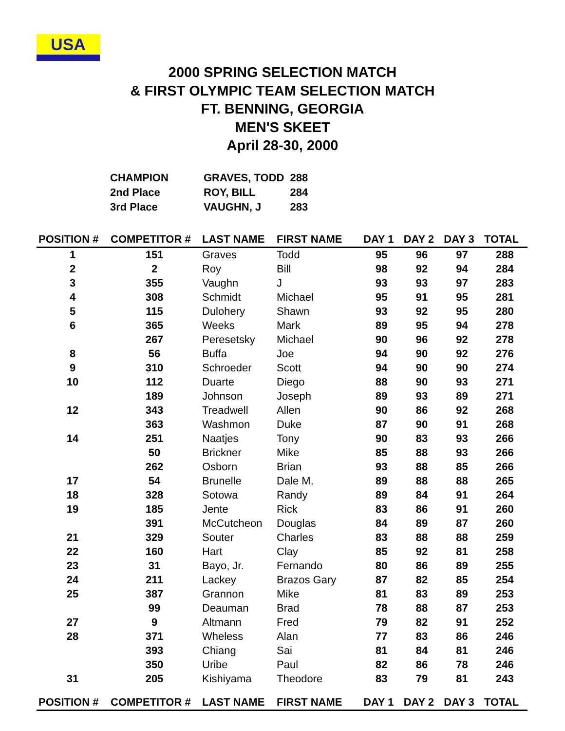USA
2000 SPRING SELECTION MATCH
& FIRST OLYMPIC TEAM SELECTION MATCH
FT. BENNING, GEORGIA
MEN'S SKEET
April 28-30, 2000
| CHAMPION | GRAVES, TODD | 288 |
| 2nd Place | ROY, BILL | 284 |
| 3rd Place | VAUGHN, J | 283 |
| POSITION # | COMPETITOR # | LAST NAME | FIRST NAME | DAY 1 | DAY 2 | DAY 3 | TOTAL |
| --- | --- | --- | --- | --- | --- | --- | --- |
| 1 | 151 | Graves | Todd | 95 | 96 | 97 | 288 |
| 2 | 2 | Roy | Bill | 98 | 92 | 94 | 284 |
| 3 | 355 | Vaughn | J | 93 | 93 | 97 | 283 |
| 4 | 308 | Schmidt | Michael | 95 | 91 | 95 | 281 |
| 5 | 115 | Dulohery | Shawn | 93 | 92 | 95 | 280 |
| 6 | 365 | Weeks | Mark | 89 | 95 | 94 | 278 |
| | 267 | Peresetsky | Michael | 90 | 96 | 92 | 278 |
| 8 | 56 | Buffa | Joe | 94 | 90 | 92 | 276 |
| 9 | 310 | Schroeder | Scott | 94 | 90 | 90 | 274 |
| 10 | 112 | Duarte | Diego | 88 | 90 | 93 | 271 |
| | 189 | Johnson | Joseph | 89 | 93 | 89 | 271 |
| 12 | 343 | Treadwell | Allen | 90 | 86 | 92 | 268 |
| | 363 | Washmon | Duke | 87 | 90 | 91 | 268 |
| 14 | 251 | Naatjes | Tony | 90 | 83 | 93 | 266 |
| | 50 | Brickner | Mike | 85 | 88 | 93 | 266 |
| | 262 | Osborn | Brian | 93 | 88 | 85 | 266 |
| 17 | 54 | Brunelle | Dale M. | 89 | 88 | 88 | 265 |
| 18 | 328 | Sotowa | Randy | 89 | 84 | 91 | 264 |
| 19 | 185 | Jente | Rick | 83 | 86 | 91 | 260 |
| | 391 | McCutcheon | Douglas | 84 | 89 | 87 | 260 |
| 21 | 329 | Souter | Charles | 83 | 88 | 88 | 259 |
| 22 | 160 | Hart | Clay | 85 | 92 | 81 | 258 |
| 23 | 31 | Bayo, Jr. | Fernando | 80 | 86 | 89 | 255 |
| 24 | 211 | Lackey | Brazos Gary | 87 | 82 | 85 | 254 |
| 25 | 387 | Grannon | Mike | 81 | 83 | 89 | 253 |
| | 99 | Deauman | Brad | 78 | 88 | 87 | 253 |
| 27 | 9 | Altmann | Fred | 79 | 82 | 91 | 252 |
| 28 | 371 | Wheless | Alan | 77 | 83 | 86 | 246 |
| | 393 | Chiang | Sai | 81 | 84 | 81 | 246 |
| | 350 | Uribe | Paul | 82 | 86 | 78 | 246 |
| 31 | 205 | Kishiyama | Theodore | 83 | 79 | 81 | 243 |
| POSITION # | COMPETITOR # | LAST NAME | FIRST NAME | DAY 1 | DAY 2 | DAY 3 | TOTAL |